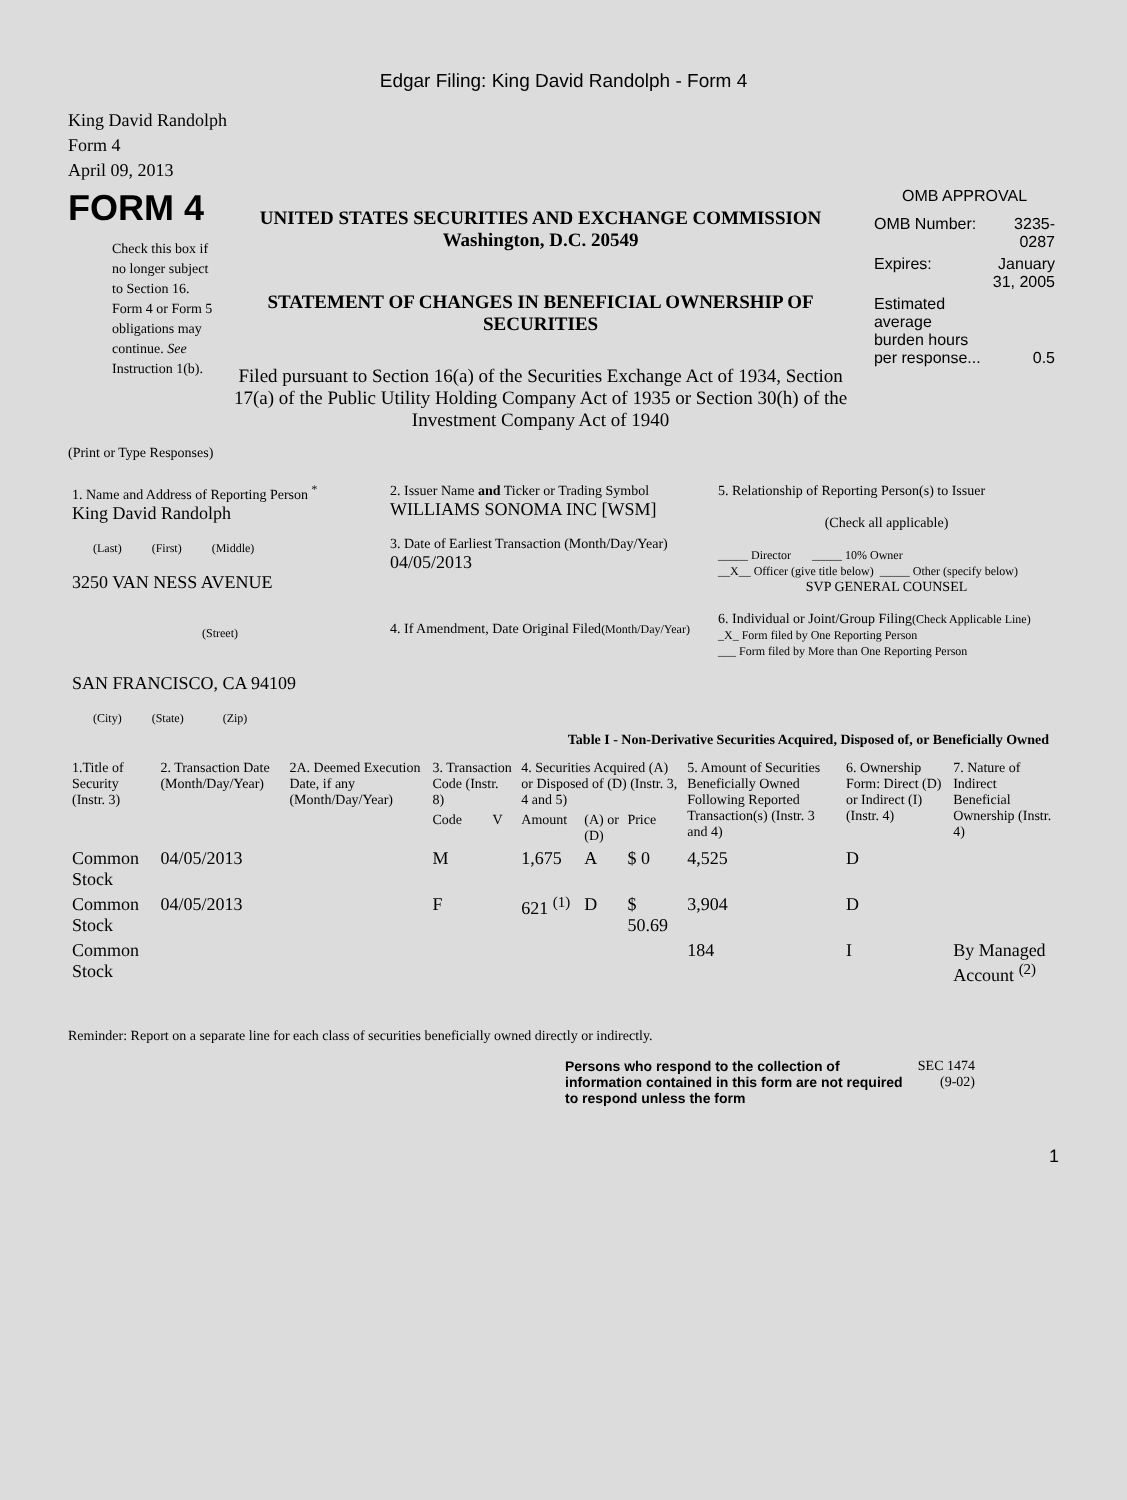Edgar Filing: King David Randolph - Form 4
King David Randolph
Form 4
April 09, 2013
FORM 4
Check this box if no longer subject to Section 16. Form 4 or Form 5 obligations may continue. See Instruction 1(b).
UNITED STATES SECURITIES AND EXCHANGE COMMISSION
Washington, D.C. 20549
STATEMENT OF CHANGES IN BENEFICIAL OWNERSHIP OF SECURITIES
Filed pursuant to Section 16(a) of the Securities Exchange Act of 1934, Section 17(a) of the Public Utility Holding Company Act of 1935 or Section 30(h) of the Investment Company Act of 1940
OMB APPROVAL
| OMB Number: | 3235-0287 |
| Expires: | January 31, 2005 |
| Estimated average burden hours per response... | 0.5 |
(Print or Type Responses)
| 1. Name and Address of Reporting Person <sup>*</sup> King David Randolph (Last) (First) (Middle) 3250 VAN NESS AVENUE (Street) SAN FRANCISCO, CA 94109 (City) (State) (Zip) | 2. Issuer Name and Ticker or Trading Symbol WILLIAMS SONOMA INC [WSM] 3. Date of Earliest Transaction (Month/Day/Year) 04/05/2013 4. If Amendment, Date Original Filed (Month/Day/Year) | 5. Relationship of Reporting Person(s) to Issuer (Check all applicable) _____ Director _____ 10% Owner __X__ Officer (give title below) _____ Other (specify below) SVP GENERAL COUNSEL 6. Individual or Joint/Group Filing (Check Applicable Line) _X_ Form filed by One Reporting Person ___ Form filed by More than One Reporting Person |
Table I - Non-Derivative Securities Acquired, Disposed of, or Beneficially Owned
| 1.Title of Security (Instr. 3) | 2. Transaction Date (Month/Day/Year) | 2A. Deemed Execution Date, if any (Month/Day/Year) | 3. Transaction Code (Instr. 8) | | 4. Securities Acquired (A) or Disposed of (D) (Instr. 3, 4 and 5) | | | 5. Amount of Securities Beneficially Owned Following Reported Transaction(s) (Instr. 3 and 4) | 6. Ownership Form: Direct (D) or Indirect (I) (Instr. 4) | 7. Nature of Indirect Beneficial Ownership (Instr. 4) |
| --- | --- | --- | --- | --- | --- | --- | --- | --- | --- | --- |
| | | | Code | V | Amount | (A) or (D) | Price | | | |
| Common Stock | 04/05/2013 | | M | | 1,675 | A | $ 0 | 4,525 | D | |
| Common Stock | 04/05/2013 | | F | | 621 <sup>(1)</sup> | D | $ 50.69 | 3,904 | D | |
| Common Stock | | | | | | | | 184 | I | By Managed Account <sup>(2)</sup> |
Reminder: Report on a separate line for each class of securities beneficially owned directly or indirectly.
Persons who respond to the collection of information contained in this form are not required to respond unless the form
SEC 1474
(9-02)
1